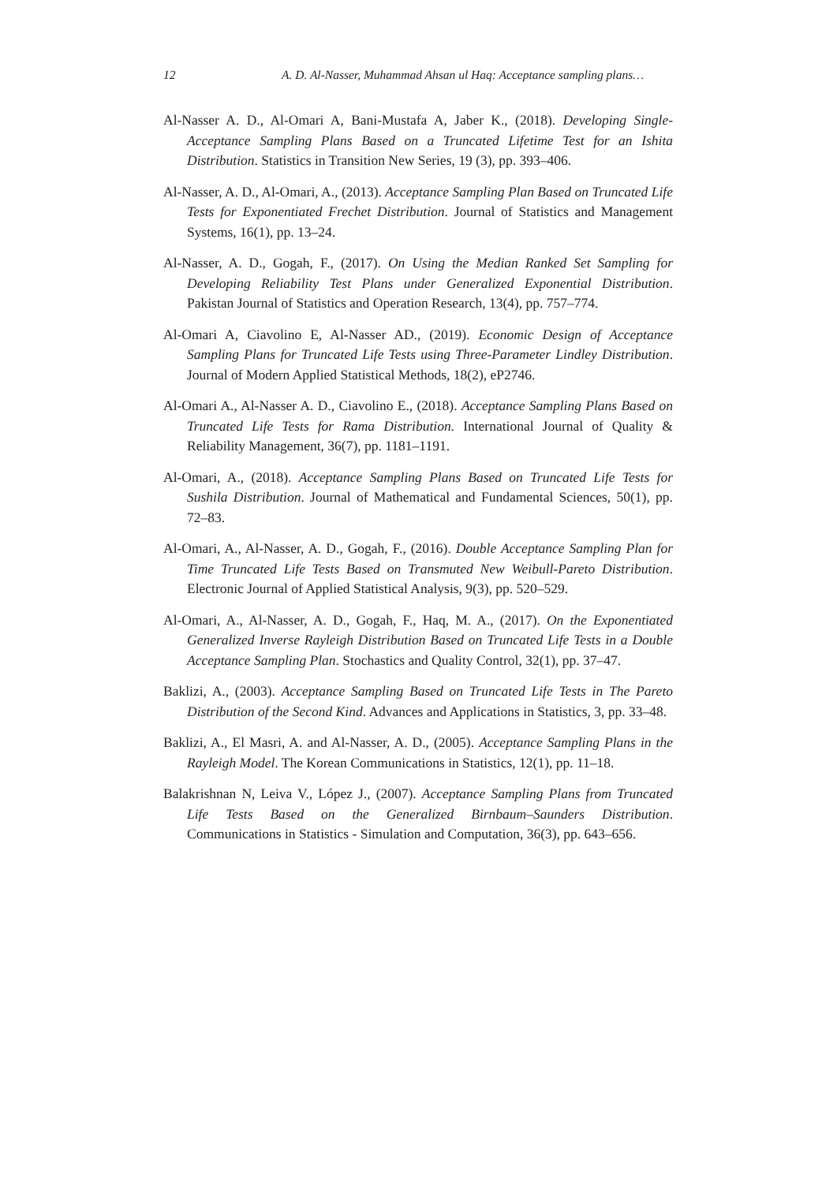12 A. D. Al-Nasser, Muhammad Ahsan ul Haq: Acceptance sampling plans…
Al-Nasser A. D., Al-Omari A, Bani-Mustafa A, Jaber K., (2018). Developing Single-Acceptance Sampling Plans Based on a Truncated Lifetime Test for an Ishita Distribution. Statistics in Transition New Series, 19 (3), pp. 393–406.
Al-Nasser, A. D., Al-Omari, A., (2013). Acceptance Sampling Plan Based on Truncated Life Tests for Exponentiated Frechet Distribution. Journal of Statistics and Management Systems, 16(1), pp. 13–24.
Al-Nasser, A. D., Gogah, F., (2017). On Using the Median Ranked Set Sampling for Developing Reliability Test Plans under Generalized Exponential Distribution. Pakistan Journal of Statistics and Operation Research, 13(4), pp. 757–774.
Al-Omari A, Ciavolino E, Al-Nasser AD., (2019). Economic Design of Acceptance Sampling Plans for Truncated Life Tests using Three-Parameter Lindley Distribution. Journal of Modern Applied Statistical Methods, 18(2), eP2746.
Al-Omari A., Al-Nasser A. D., Ciavolino E., (2018). Acceptance Sampling Plans Based on Truncated Life Tests for Rama Distribution. International Journal of Quality & Reliability Management, 36(7), pp. 1181–1191.
Al-Omari, A., (2018). Acceptance Sampling Plans Based on Truncated Life Tests for Sushila Distribution. Journal of Mathematical and Fundamental Sciences, 50(1), pp. 72–83.
Al-Omari, A., Al-Nasser, A. D., Gogah, F., (2016). Double Acceptance Sampling Plan for Time Truncated Life Tests Based on Transmuted New Weibull-Pareto Distribution. Electronic Journal of Applied Statistical Analysis, 9(3), pp. 520–529.
Al-Omari, A., Al-Nasser, A. D., Gogah, F., Haq, M. A., (2017). On the Exponentiated Generalized Inverse Rayleigh Distribution Based on Truncated Life Tests in a Double Acceptance Sampling Plan. Stochastics and Quality Control, 32(1), pp. 37–47.
Baklizi, A., (2003). Acceptance Sampling Based on Truncated Life Tests in The Pareto Distribution of the Second Kind. Advances and Applications in Statistics, 3, pp. 33–48.
Baklizi, A., El Masri, A. and Al-Nasser, A. D., (2005). Acceptance Sampling Plans in the Rayleigh Model. The Korean Communications in Statistics, 12(1), pp. 11–18.
Balakrishnan N, Leiva V., López J., (2007). Acceptance Sampling Plans from Truncated Life Tests Based on the Generalized Birnbaum–Saunders Distribution. Communications in Statistics - Simulation and Computation, 36(3), pp. 643–656.